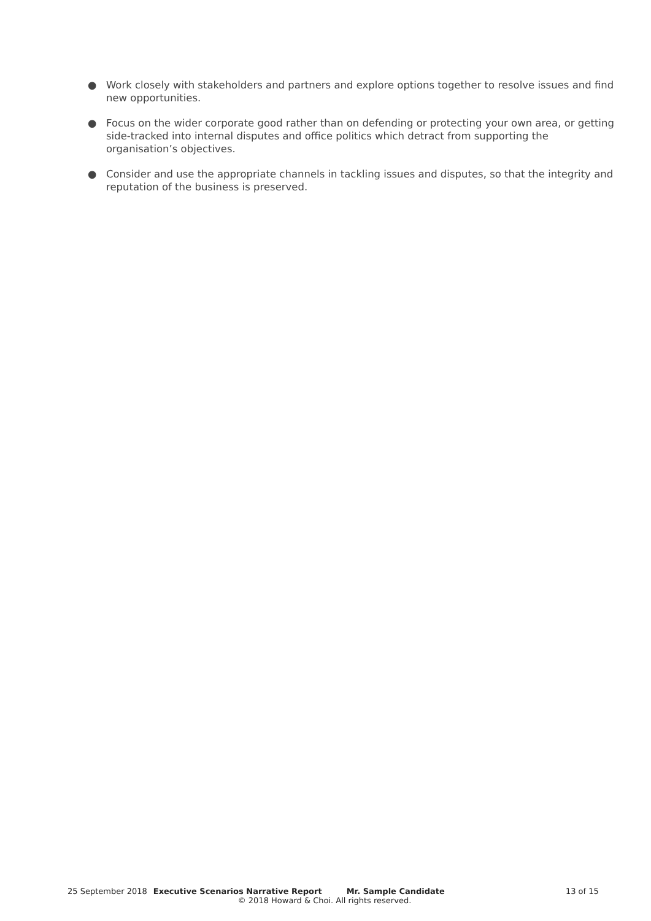● Work closely with stakeholders and partners and explore options together to resolve issues and find new opportunities.
● Focus on the wider corporate good rather than on defending or protecting your own area, or getting side-tracked into internal disputes and office politics which detract from supporting the organisation’s objectives.
● Consider and use the appropriate channels in tackling issues and disputes, so that the integrity and reputation of the business is preserved.
25 September 2018 Executive Scenarios Narrative Report Mr. Sample Candidate 13 of 15
© 2018 Howard & Choi. All rights reserved.